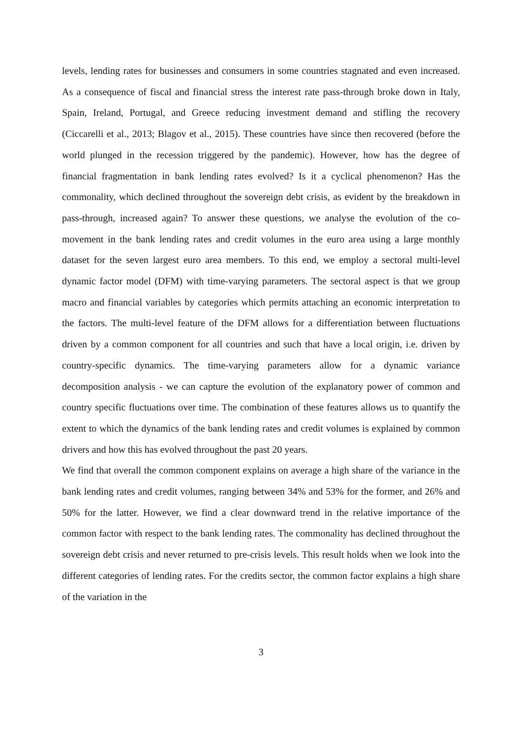levels, lending rates for businesses and consumers in some countries stagnated and even increased. As a consequence of fiscal and financial stress the interest rate pass-through broke down in Italy, Spain, Ireland, Portugal, and Greece reducing investment demand and stifling the recovery (Ciccarelli et al., 2013; Blagov et al., 2015). These countries have since then recovered (before the world plunged in the recession triggered by the pandemic). However, how has the degree of financial fragmentation in bank lending rates evolved? Is it a cyclical phenomenon? Has the commonality, which declined throughout the sovereign debt crisis, as evident by the breakdown in pass-through, increased again? To answer these questions, we analyse the evolution of the co-movement in the bank lending rates and credit volumes in the euro area using a large monthly dataset for the seven largest euro area members. To this end, we employ a sectoral multi-level dynamic factor model (DFM) with time-varying parameters. The sectoral aspect is that we group macro and financial variables by categories which permits attaching an economic interpretation to the factors. The multi-level feature of the DFM allows for a differentiation between fluctuations driven by a common component for all countries and such that have a local origin, i.e. driven by country-specific dynamics. The time-varying parameters allow for a dynamic variance decomposition analysis - we can capture the evolution of the explanatory power of common and country specific fluctuations over time. The combination of these features allows us to quantify the extent to which the dynamics of the bank lending rates and credit volumes is explained by common drivers and how this has evolved throughout the past 20 years.
We find that overall the common component explains on average a high share of the variance in the bank lending rates and credit volumes, ranging between 34% and 53% for the former, and 26% and 50% for the latter. However, we find a clear downward trend in the relative importance of the common factor with respect to the bank lending rates. The commonality has declined throughout the sovereign debt crisis and never returned to pre-crisis levels. This result holds when we look into the different categories of lending rates. For the credits sector, the common factor explains a high share of the variation in the
3